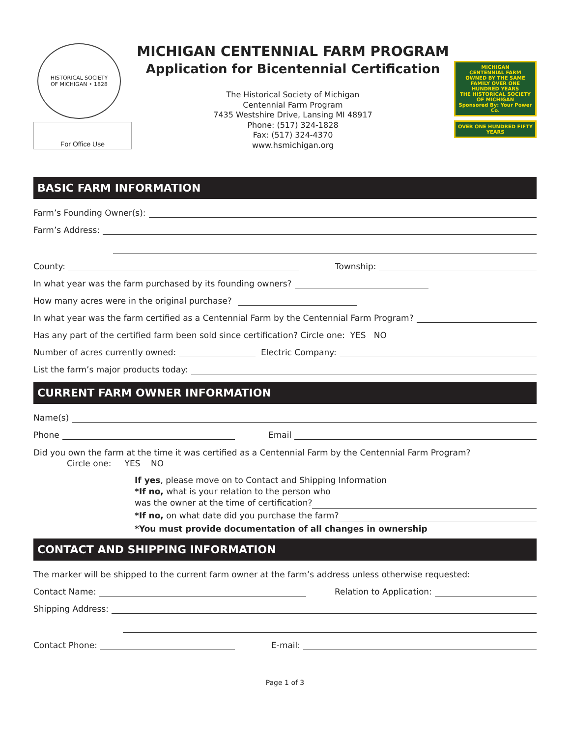HISTORICAL SOCIETY
OF MICHIGAN • 1828
For Office Use
MICHIGAN CENTENNIAL FARM PROGRAM
Application for Bicentennial Certification
The Historical Society of Michigan
Centennial Farm Program
7435 Westshire Drive, Lansing MI 48917
Phone: (517) 324-1828
Fax: (517) 324-4370
www.hsmichigan.org
MICHIGAN
CENTENNIAL FARM
OWNED BY THE SAME FAMILY OVER ONE HUNDRED YEARS
THE HISTORICAL SOCIETY OF MICHIGAN
Sponsored By: Your Power Co.
OVER ONE HUNDRED FIFTY YEARS
BASIC FARM INFORMATION
Farm’s Founding Owner(s):
Farm’s Address:
County: Township:
In what year was the farm purchased by its founding owners?
How many acres were in the original purchase?
In what year was the farm certified as a Centennial Farm by the Centennial Farm Program?
Has any part of the certified farm been sold since certification? Circle one: YES NO
Number of acres currently owned: Electric Company:
List the farm’s major products today:
CURRENT FARM OWNER INFORMATION
Name(s)
Phone Email
Did you own the farm at the time it was certified as a Centennial Farm by the Centennial Farm Program?
Circle one: YES NO
If yes, please move on to Contact and Shipping Information
*If no, what is your relation to the person who
was the owner at the time of certification?
*If no, on what date did you purchase the farm?
*You must provide documentation of all changes in ownership
CONTACT AND SHIPPING INFORMATION
The marker will be shipped to the current farm owner at the farm’s address unless otherwise requested:
Contact Name: Relation to Application:
Shipping Address:
Contact Phone: E-mail:
Page 1 of 3